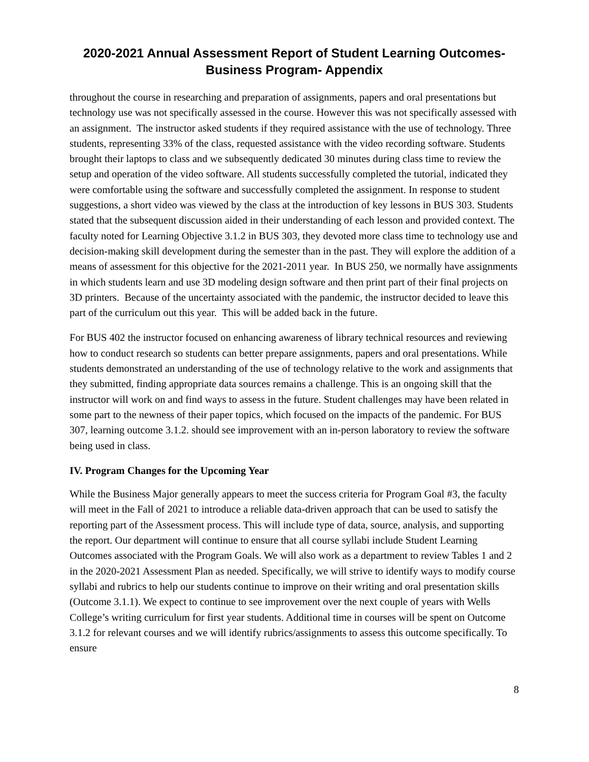2020-2021 Annual Assessment Report of Student Learning Outcomes-
Business Program- Appendix
throughout the course in researching and preparation of assignments, papers and oral presentations but technology use was not specifically assessed in the course. However this was not specifically assessed with an assignment. The instructor asked students if they required assistance with the use of technology. Three students, representing 33% of the class, requested assistance with the video recording software. Students brought their laptops to class and we subsequently dedicated 30 minutes during class time to review the setup and operation of the video software. All students successfully completed the tutorial, indicated they were comfortable using the software and successfully completed the assignment. In response to student suggestions, a short video was viewed by the class at the introduction of key lessons in BUS 303. Students stated that the subsequent discussion aided in their understanding of each lesson and provided context. The faculty noted for Learning Objective 3.1.2 in BUS 303, they devoted more class time to technology use and decision-making skill development during the semester than in the past. They will explore the addition of a means of assessment for this objective for the 2021-2011 year. In BUS 250, we normally have assignments in which students learn and use 3D modeling design software and then print part of their final projects on 3D printers. Because of the uncertainty associated with the pandemic, the instructor decided to leave this part of the curriculum out this year. This will be added back in the future.
For BUS 402 the instructor focused on enhancing awareness of library technical resources and reviewing how to conduct research so students can better prepare assignments, papers and oral presentations. While students demonstrated an understanding of the use of technology relative to the work and assignments that they submitted, finding appropriate data sources remains a challenge. This is an ongoing skill that the instructor will work on and find ways to assess in the future. Student challenges may have been related in some part to the newness of their paper topics, which focused on the impacts of the pandemic. For BUS 307, learning outcome 3.1.2. should see improvement with an in-person laboratory to review the software being used in class.
IV. Program Changes for the Upcoming Year
While the Business Major generally appears to meet the success criteria for Program Goal #3, the faculty will meet in the Fall of 2021 to introduce a reliable data-driven approach that can be used to satisfy the reporting part of the Assessment process. This will include type of data, source, analysis, and supporting the report. Our department will continue to ensure that all course syllabi include Student Learning Outcomes associated with the Program Goals. We will also work as a department to review Tables 1 and 2 in the 2020-2021 Assessment Plan as needed. Specifically, we will strive to identify ways to modify course syllabi and rubrics to help our students continue to improve on their writing and oral presentation skills (Outcome 3.1.1). We expect to continue to see improvement over the next couple of years with Wells College’s writing curriculum for first year students. Additional time in courses will be spent on Outcome 3.1.2 for relevant courses and we will identify rubrics/assignments to assess this outcome specifically. To ensure
8